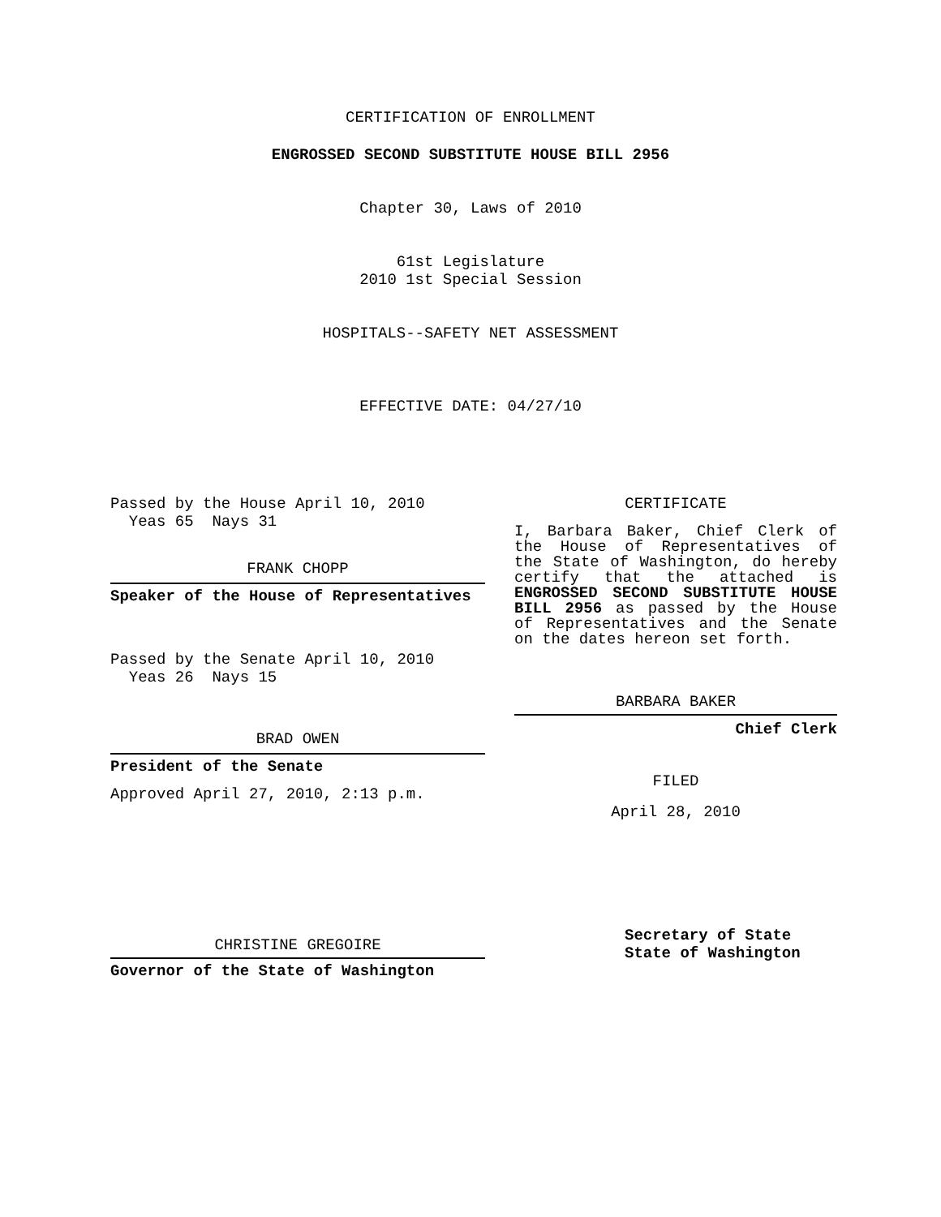CERTIFICATION OF ENROLLMENT
ENGROSSED SECOND SUBSTITUTE HOUSE BILL 2956
Chapter 30, Laws of 2010
61st Legislature
2010 1st Special Session
HOSPITALS--SAFETY NET ASSESSMENT
EFFECTIVE DATE: 04/27/10
Passed by the House April 10, 2010
Yeas 65 Nays 31
FRANK CHOPP
Speaker of the House of Representatives
Passed by the Senate April 10, 2010
Yeas 26 Nays 15
BRAD OWEN
President of the Senate
Approved April 27, 2010, 2:13 p.m.
CHRISTINE GREGOIRE
Governor of the State of Washington
CERTIFICATE
I, Barbara Baker, Chief Clerk of the House of Representatives of the State of Washington, do hereby certify that the attached is ENGROSSED SECOND SUBSTITUTE HOUSE BILL 2956 as passed by the House of Representatives and the Senate on the dates hereon set forth.
BARBARA BAKER
Chief Clerk
FILED
April 28, 2010
Secretary of State
State of Washington